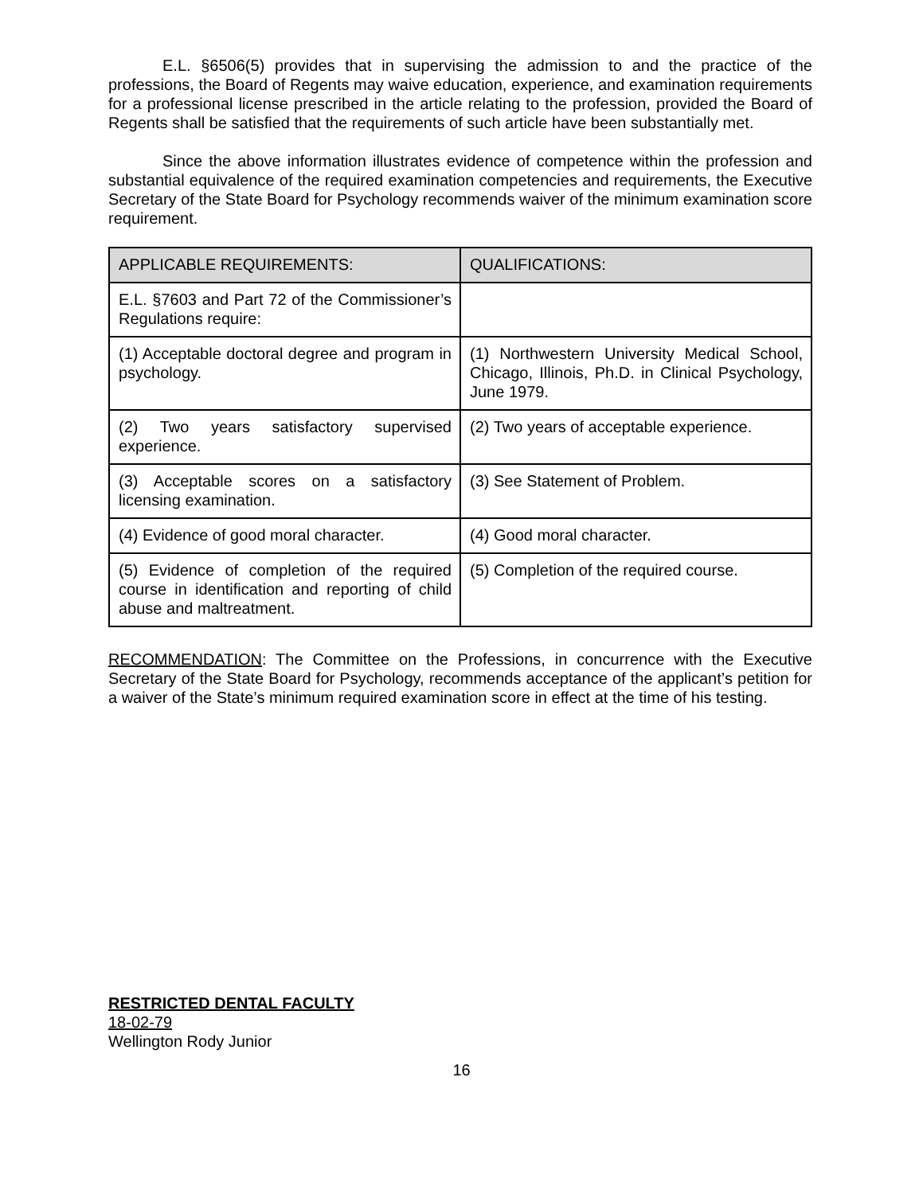E.L. §6506(5) provides that in supervising the admission to and the practice of the professions, the Board of Regents may waive education, experience, and examination requirements for a professional license prescribed in the article relating to the profession, provided the Board of Regents shall be satisfied that the requirements of such article have been substantially met.
Since the above information illustrates evidence of competence within the profession and substantial equivalence of the required examination competencies and requirements, the Executive Secretary of the State Board for Psychology recommends waiver of the minimum examination score requirement.
| APPLICABLE REQUIREMENTS: | QUALIFICATIONS: |
| --- | --- |
| E.L. §7603 and Part 72 of the Commissioner’s Regulations require: | |
| (1) Acceptable doctoral degree and program in psychology. | (1) Northwestern University Medical School, Chicago, Illinois, Ph.D. in Clinical Psychology, June 1979. |
| (2) Two years satisfactory supervised experience. | (2) Two years of acceptable experience. |
| (3) Acceptable scores on a satisfactory licensing examination. | (3) See Statement of Problem. |
| (4) Evidence of good moral character. | (4) Good moral character. |
| (5) Evidence of completion of the required course in identification and reporting of child abuse and maltreatment. | (5) Completion of the required course. |
RECOMMENDATION: The Committee on the Professions, in concurrence with the Executive Secretary of the State Board for Psychology, recommends acceptance of the applicant’s petition for a waiver of the State’s minimum required examination score in effect at the time of his testing.
RESTRICTED DENTAL FACULTY
18-02-79
Wellington Rody Junior
16